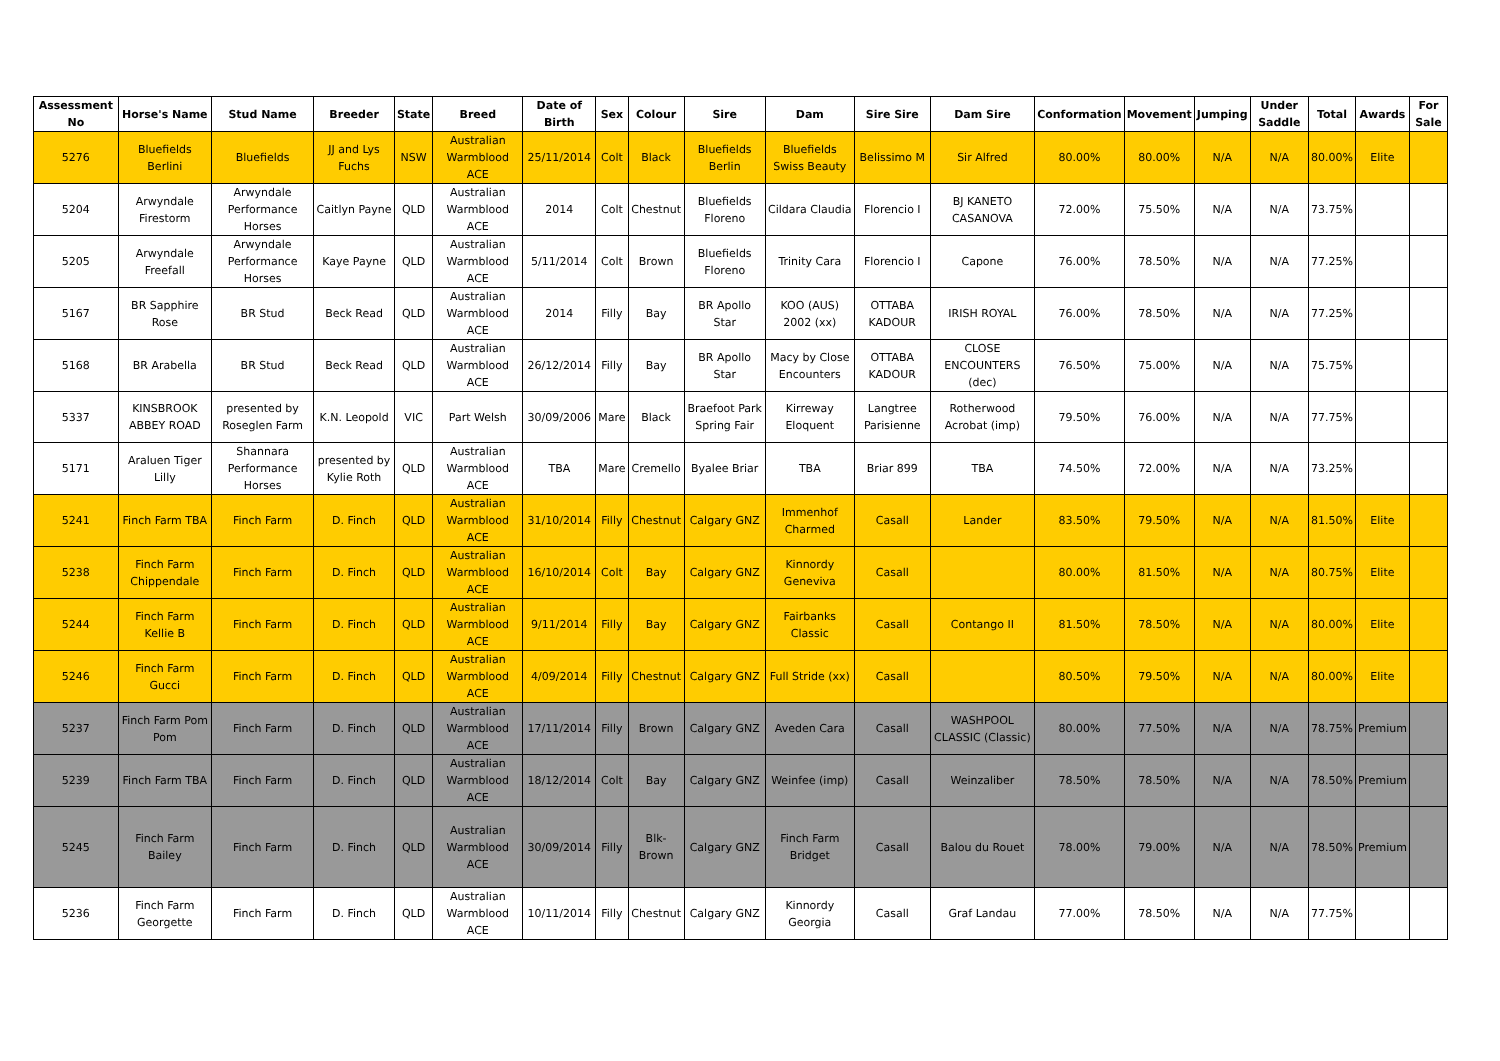| Assessment No | Horse's Name | Stud Name | Breeder | State | Breed | Date of Birth | Sex | Colour | Sire | Dam | Sire Sire | Dam Sire | Conformation | Movement | Jumping | Under Saddle | Total | Awards | For Sale |
| --- | --- | --- | --- | --- | --- | --- | --- | --- | --- | --- | --- | --- | --- | --- | --- | --- | --- | --- | --- |
| 5276 | Bluefields Berlini | Bluefields | JJ and Lys Fuchs | NSW | Australian Warmblood ACE | 25/11/2014 | Colt | Black | Bluefields Berlin | Bluefields Swiss Beauty | Belissimo M | Sir Alfred | 80.00% | 80.00% | N/A | N/A | 80.00% | Elite | |
| 5204 | Arwyndale Firestorm | Arwyndale Performance Horses | Caitlyn Payne | QLD | Australian Warmblood ACE | 2014 | Colt | Chestnut | Bluefields Floreno | Cildara Claudia | Florencio I | BJ KANETO CASANOVA | 72.00% | 75.50% | N/A | N/A | 73.75% | | |
| 5205 | Arwyndale Freefall | Arwyndale Performance Horses | Kaye Payne | QLD | Australian Warmblood ACE | 5/11/2014 | Colt | Brown | Bluefields Floreno | Trinity Cara | Florencio I | Capone | 76.00% | 78.50% | N/A | N/A | 77.25% | | |
| 5167 | BR Sapphire Rose | BR Stud | Beck Read | QLD | Australian Warmblood ACE | 2014 | Filly | Bay | BR Apollo Star | KOO (AUS) 2002 (xx) | OTTABA KADOUR | IRISH ROYAL | 76.00% | 78.50% | N/A | N/A | 77.25% | | |
| 5168 | BR Arabella | BR Stud | Beck Read | QLD | Australian Warmblood ACE | 26/12/2014 | Filly | Bay | BR Apollo Star | Macy by Close Encounters | OTTABA KADOUR | CLOSE ENCOUNTERS (dec) | 76.50% | 75.00% | N/A | N/A | 75.75% | | |
| 5337 | KINSBROOK ABBEY ROAD | presented by Roseglen Farm | K.N. Leopold | VIC | Part Welsh | 30/09/2006 | Mare | Black | Braefoot Park Spring Fair | Kirreway Eloquent | Langtree Parisienne | Rotherwood Acrobat (imp) | 79.50% | 76.00% | N/A | N/A | 77.75% | | |
| 5171 | Araluen Tiger Lilly | Shannara Performance Horses | presented by Kylie Roth | QLD | Australian Warmblood ACE | TBA | Mare | Cremello | Byalee Briar | TBA | Briar 899 | TBA | 74.50% | 72.00% | N/A | N/A | 73.25% | | |
| 5241 | Finch Farm TBA | Finch Farm | D. Finch | QLD | Australian Warmblood ACE | 31/10/2014 | Filly | Chestnut | Calgary GNZ | Immenhof Charmed | Casall | Lander | 83.50% | 79.50% | N/A | N/A | 81.50% | Elite | |
| 5238 | Finch Farm Chippendale | Finch Farm | D. Finch | QLD | Australian Warmblood ACE | 16/10/2014 | Colt | Bay | Calgary GNZ | Kinnordy Geneviva | Casall | | 80.00% | 81.50% | N/A | N/A | 80.75% | Elite | |
| 5244 | Finch Farm Kellie B | Finch Farm | D. Finch | QLD | Australian Warmblood ACE | 9/11/2014 | Filly | Bay | Calgary GNZ | Fairbanks Classic | Casall | Contango II | 81.50% | 78.50% | N/A | N/A | 80.00% | Elite | |
| 5246 | Finch Farm Gucci | Finch Farm | D. Finch | QLD | Australian Warmblood ACE | 4/09/2014 | Filly | Chestnut | Calgary GNZ | Full Stride (xx) | Casall | | 80.50% | 79.50% | N/A | N/A | 80.00% | Elite | |
| 5237 | Finch Farm Pom Pom | Finch Farm | D. Finch | QLD | Australian Warmblood ACE | 17/11/2014 | Filly | Brown | Calgary GNZ | Aveden Cara | Casall | WASHPOOL CLASSIC (Classic) | 80.00% | 77.50% | N/A | N/A | 78.75% | Premium | |
| 5239 | Finch Farm TBA | Finch Farm | D. Finch | QLD | Australian Warmblood ACE | 18/12/2014 | Colt | Bay | Calgary GNZ | Weinfee (imp) | Casall | Weinzaliber | 78.50% | 78.50% | N/A | N/A | 78.50% | Premium | |
| 5245 | Finch Farm Bailey | Finch Farm | D. Finch | QLD | Australian Warmblood ACE | 30/09/2014 | Filly | Blk-Brown | Calgary GNZ | Finch Farm Bridget | Casall | Balou du Rouet | 78.00% | 79.00% | N/A | N/A | 78.50% | Premium | |
| 5236 | Finch Farm Georgette | Finch Farm | D. Finch | QLD | Australian Warmblood ACE | 10/11/2014 | Filly | Chestnut | Calgary GNZ | Kinnordy Georgia | Casall | Graf Landau | 77.00% | 78.50% | N/A | N/A | 77.75% | | |